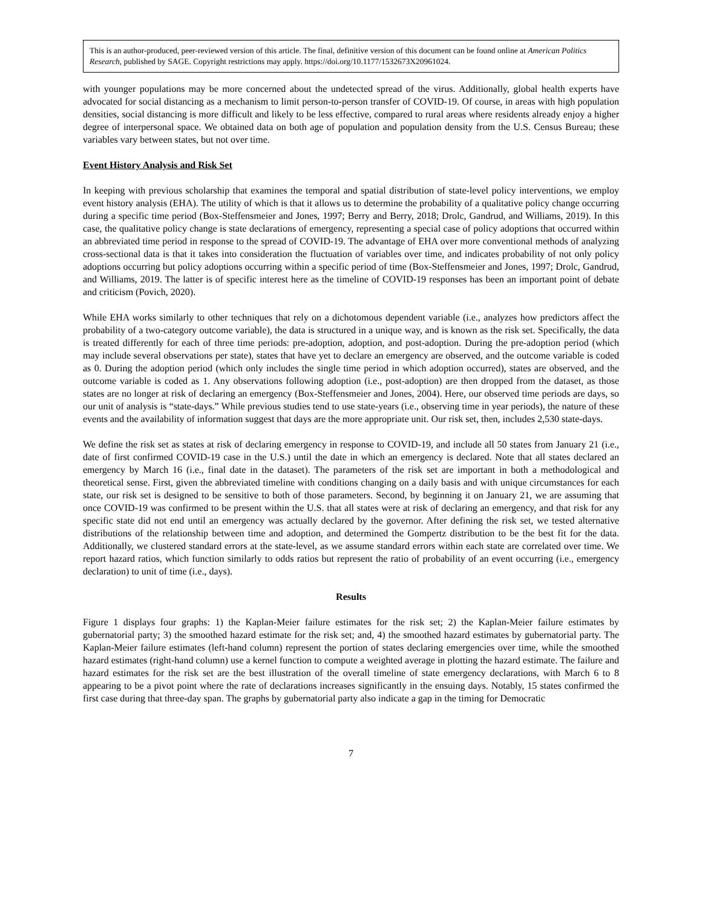This is an author-produced, peer-reviewed version of this article. The final, definitive version of this document can be found online at American Politics Research, published by SAGE. Copyright restrictions may apply. https://doi.org/10.1177/1532673X20961024.
with younger populations may be more concerned about the undetected spread of the virus. Additionally, global health experts have advocated for social distancing as a mechanism to limit person-to-person transfer of COVID-19. Of course, in areas with high population densities, social distancing is more difficult and likely to be less effective, compared to rural areas where residents already enjoy a higher degree of interpersonal space. We obtained data on both age of population and population density from the U.S. Census Bureau; these variables vary between states, but not over time.
Event History Analysis and Risk Set
In keeping with previous scholarship that examines the temporal and spatial distribution of state-level policy interventions, we employ event history analysis (EHA). The utility of which is that it allows us to determine the probability of a qualitative policy change occurring during a specific time period (Box-Steffensmeier and Jones, 1997; Berry and Berry, 2018; Drolc, Gandrud, and Williams, 2019). In this case, the qualitative policy change is state declarations of emergency, representing a special case of policy adoptions that occurred within an abbreviated time period in response to the spread of COVID-19. The advantage of EHA over more conventional methods of analyzing cross-sectional data is that it takes into consideration the fluctuation of variables over time, and indicates probability of not only policy adoptions occurring but policy adoptions occurring within a specific period of time (Box-Steffensmeier and Jones, 1997; Drolc, Gandrud, and Williams, 2019. The latter is of specific interest here as the timeline of COVID-19 responses has been an important point of debate and criticism (Povich, 2020).
While EHA works similarly to other techniques that rely on a dichotomous dependent variable (i.e., analyzes how predictors affect the probability of a two-category outcome variable), the data is structured in a unique way, and is known as the risk set. Specifically, the data is treated differently for each of three time periods: pre-adoption, adoption, and post-adoption. During the pre-adoption period (which may include several observations per state), states that have yet to declare an emergency are observed, and the outcome variable is coded as 0. During the adoption period (which only includes the single time period in which adoption occurred), states are observed, and the outcome variable is coded as 1. Any observations following adoption (i.e., post-adoption) are then dropped from the dataset, as those states are no longer at risk of declaring an emergency (Box-Steffensmeier and Jones, 2004). Here, our observed time periods are days, so our unit of analysis is “state-days.” While previous studies tend to use state-years (i.e., observing time in year periods), the nature of these events and the availability of information suggest that days are the more appropriate unit. Our risk set, then, includes 2,530 state-days.
We define the risk set as states at risk of declaring emergency in response to COVID-19, and include all 50 states from January 21 (i.e., date of first confirmed COVID-19 case in the U.S.) until the date in which an emergency is declared. Note that all states declared an emergency by March 16 (i.e., final date in the dataset). The parameters of the risk set are important in both a methodological and theoretical sense. First, given the abbreviated timeline with conditions changing on a daily basis and with unique circumstances for each state, our risk set is designed to be sensitive to both of those parameters. Second, by beginning it on January 21, we are assuming that once COVID-19 was confirmed to be present within the U.S. that all states were at risk of declaring an emergency, and that risk for any specific state did not end until an emergency was actually declared by the governor. After defining the risk set, we tested alternative distributions of the relationship between time and adoption, and determined the Gompertz distribution to be the best fit for the data. Additionally, we clustered standard errors at the state-level, as we assume standard errors within each state are correlated over time. We report hazard ratios, which function similarly to odds ratios but represent the ratio of probability of an event occurring (i.e., emergency declaration) to unit of time (i.e., days).
Results
Figure 1 displays four graphs: 1) the Kaplan-Meier failure estimates for the risk set; 2) the Kaplan-Meier failure estimates by gubernatorial party; 3) the smoothed hazard estimate for the risk set; and, 4) the smoothed hazard estimates by gubernatorial party. The Kaplan-Meier failure estimates (left-hand column) represent the portion of states declaring emergencies over time, while the smoothed hazard estimates (right-hand column) use a kernel function to compute a weighted average in plotting the hazard estimate. The failure and hazard estimates for the risk set are the best illustration of the overall timeline of state emergency declarations, with March 6 to 8 appearing to be a pivot point where the rate of declarations increases significantly in the ensuing days. Notably, 15 states confirmed the first case during that three-day span. The graphs by gubernatorial party also indicate a gap in the timing for Democratic
7